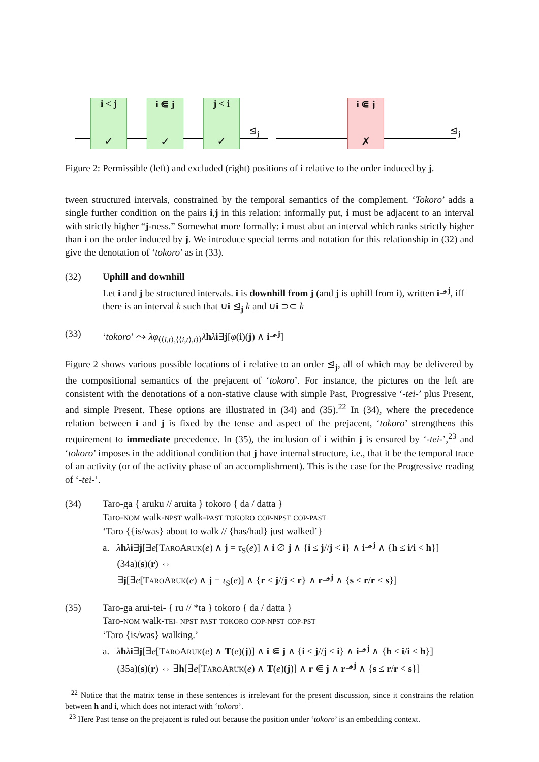i < j
✓
i ⋐ j
✓
j < i
✓
⊴<sub>j</sub>
i ⋐ j
✗
⊴<sub>j</sub>
Figure 2: Permissible (left) and excluded (right) positions of i relative to the order induced by j.
tween structured intervals, constrained by the temporal semantics of the complement. ‘Tokoro’ adds a single further condition on the pairs i,j in this relation: informally put, i must be adjacent to an interval with strictly higher “j-ness.” Somewhat more formally: i must abut an interval which ranks strictly higher than i on the order induced by j. We introduce special terms and notation for this relationship in (32) and give the denotation of ‘tokoro’ as in (33).
(32) Uphill and downhill
Let i and j be structured intervals. i is downhill from j (and j is uphill from i), written i⬏<sup>j</sup>, iff there is an interval k such that ∪i ⊴<sub>j</sub> k and ∪i ⊃⊂ k
(33) ‘tokoro’ ⤳ λφ<sub>⟨⟨i,t⟩,⟨⟨i,t⟩,t⟩⟩</sub>λhλi∃j[φ(i)(j) ∧ i⬏<sup>j</sup>]
Figure 2 shows various possible locations of i relative to an order ⊴<sub>j</sub>, all of which may be delivered by the compositional semantics of the prejacent of ‘tokoro’. For instance, the pictures on the left are consistent with the denotations of a non-stative clause with simple Past, Progressive ‘-tei-’ plus Present, and simple Present. These options are illustrated in (34) and (35).<sup>22</sup> In (34), where the precedence relation between i and j is fixed by the tense and aspect of the prejacent, ‘tokoro’ strengthens this requirement to immediate precedence. In (35), the inclusion of i within j is ensured by ‘-tei-’,<sup>23</sup> and ‘tokoro’ imposes in the additional condition that j have internal structure, i.e., that it be the temporal trace of an activity (or of the activity phase of an accomplishment). This is the case for the Progressive reading of ‘-tei-’.
(34) Taro-ga { aruku // aruita } tokoro { da / datta }
Taro-NOM walk-NPST walk-PAST TOKORO COP-NPST COP-PAST
‘Taro {{is/was} about to walk // {has/had} just walked’}
a. λhλi∃j[∃e[TAROARUK(e) ∧ j = τ<sub>S</sub>(e)] ∧ i ∅ j ∧ {i ≤ j//j < i} ∧ i⬏<sup>j</sup> ∧ {h ≤ i/i < h}]
(34a)(s)(r) ⇔
∃j[∃e[TAROARUK(e) ∧ j = τ<sub>S</sub>(e)] ∧ {r < j//j < r} ∧ r⬏<sup>j</sup> ∧ {s ≤ r/r < s}]
(35) Taro-ga arui-tei- { ru // *ta } tokoro { da / datta }
Taro-NOM walk-TEI- NPST PAST TOKORO COP-NPST COP-PST
‘Taro {is/was} walking.’
a. λhλi∃j[∃e[TAROARUK(e) ∧ T(e)(j)] ∧ i ⋐ j ∧ {i ≤ j//j < i} ∧ i⬏<sup>j</sup> ∧ {h ≤ i/i < h}]
(35a)(s)(r) ⇔ ∃h[∃e[TAROARUK(e) ∧ T(e)(j)] ∧ r ⋐ j ∧ r⬏<sup>j</sup> ∧ {s ≤ r/r < s}]
<sup>22</sup> Notice that the matrix tense in these sentences is irrelevant for the present discussion, since it constrains the relation between h and i, which does not interact with ‘tokoro’.
<sup>23</sup> Here Past tense on the prejacent is ruled out because the position under ‘tokoro’ is an embedding context.